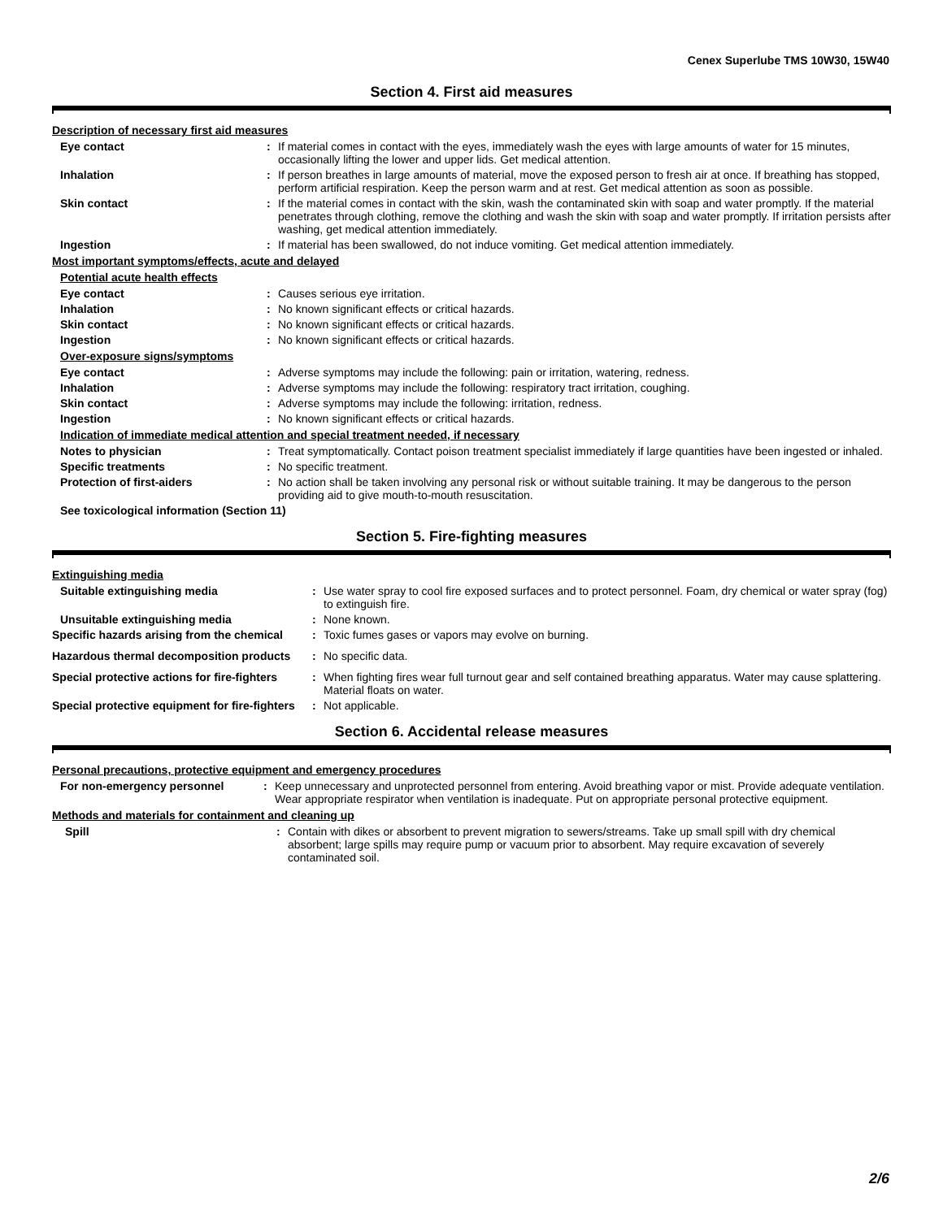Cenex Superlube TMS 10W30, 15W40
Section 4. First aid measures
Description of necessary first aid measures
Eye contact :
If material comes in contact with the eyes, immediately wash the eyes with large amounts of water for 15 minutes, occasionally lifting the lower and upper lids. Get medical attention.
Inhalation :
If person breathes in large amounts of material, move the exposed person to fresh air at once. If breathing has stopped, perform artificial respiration. Keep the person warm and at rest. Get medical attention as soon as possible.
Skin contact :
If the material comes in contact with the skin, wash the contaminated skin with soap and water promptly. If the material penetrates through clothing, remove the clothing and wash the skin with soap and water promptly. If irritation persists after washing, get medical attention immediately.
Ingestion :
If material has been swallowed, do not induce vomiting. Get medical attention immediately.
Most important symptoms/effects, acute and delayed
Potential acute health effects
Eye contact :
Causes serious eye irritation.
Inhalation :
No known significant effects or critical hazards.
Skin contact :
No known significant effects or critical hazards.
Ingestion :
No known significant effects or critical hazards.
Over-exposure signs/symptoms
Eye contact :
Adverse symptoms may include the following: pain or irritation, watering, redness.
Inhalation :
Adverse symptoms may include the following: respiratory tract irritation, coughing.
Skin contact :
Adverse symptoms may include the following: irritation, redness.
Ingestion :
No known significant effects or critical hazards.
Indication of immediate medical attention and special treatment needed, if necessary
Notes to physician :
Treat symptomatically. Contact poison treatment specialist immediately if large quantities have been ingested or inhaled.
Specific treatments :
No specific treatment.
Protection of first-aiders :
No action shall be taken involving any personal risk or without suitable training. It may be dangerous to the person providing aid to give mouth-to-mouth resuscitation.
See toxicological information (Section 11)
Section 5. Fire-fighting measures
Extinguishing media
Suitable extinguishing media :
Use water spray to cool fire exposed surfaces and to protect personnel. Foam, dry chemical or water spray (fog) to extinguish fire.
Unsuitable extinguishing media :
None known.
Specific hazards arising from the chemical
:
Toxic fumes gases or vapors may evolve on burning.
Hazardous thermal decomposition products
:
No specific data.
Special protective actions for fire-fighters
:
When fighting fires wear full turnout gear and self contained breathing apparatus. Water may cause splattering. Material floats on water.
Special protective equipment for fire-fighters
:
Not applicable.
Section 6. Accidental release measures
Personal precautions, protective equipment and emergency procedures
For non-emergency personnel :
Keep unnecessary and unprotected personnel from entering. Avoid breathing vapor or mist. Provide adequate ventilation. Wear appropriate respirator when ventilation is inadequate. Put on appropriate personal protective equipment.
Methods and materials for containment and cleaning up
Spill :
Contain with dikes or absorbent to prevent migration to sewers/streams. Take up small spill with dry chemical absorbent; large spills may require pump or vacuum prior to absorbent. May require excavation of severely contaminated soil.
2/6